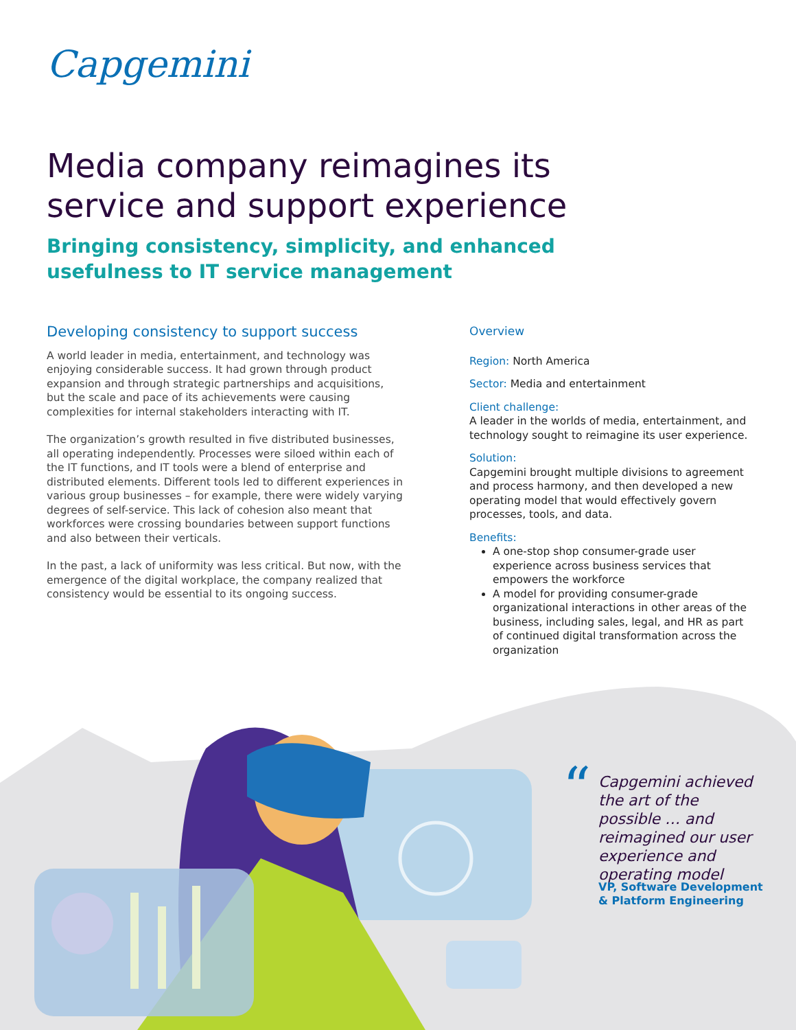Capgemini
Media company reimagines its
service and support experience
Bringing consistency, simplicity, and enhanced
usefulness to IT service management
Developing consistency to support success
A world leader in media, entertainment, and technology was enjoying considerable success. It had grown through product expansion and through strategic partnerships and acquisitions, but the scale and pace of its achievements were causing complexities for internal stakeholders interacting with IT.
The organization’s growth resulted in five distributed businesses, all operating independently. Processes were siloed within each of the IT functions, and IT tools were a blend of enterprise and distributed elements. Different tools led to different experiences in various group businesses – for example, there were widely varying degrees of self-service. This lack of cohesion also meant that workforces were crossing boundaries between support functions and also between their verticals.
In the past, a lack of uniformity was less critical. But now, with the emergence of the digital workplace, the company realized that consistency would be essential to its ongoing success.
Overview
Region: North America
Sector: Media and entertainment
Client challenge:
A leader in the worlds of media, entertainment, and technology sought to reimagine its user experience.
Solution:
Capgemini brought multiple divisions to agreement and process harmony, and then developed a new operating model that would effectively govern processes, tools, and data.
Benefits:
A one-stop shop consumer-grade user experience across business services that empowers the workforce
A model for providing consumer-grade organizational interactions in other areas of the business, including sales, legal, and HR as part of continued digital transformation across the organization
“
Capgemini achieved the art of the possible … and reimagined our user experience and operating model
VP, Software Development
& Platform Engineering